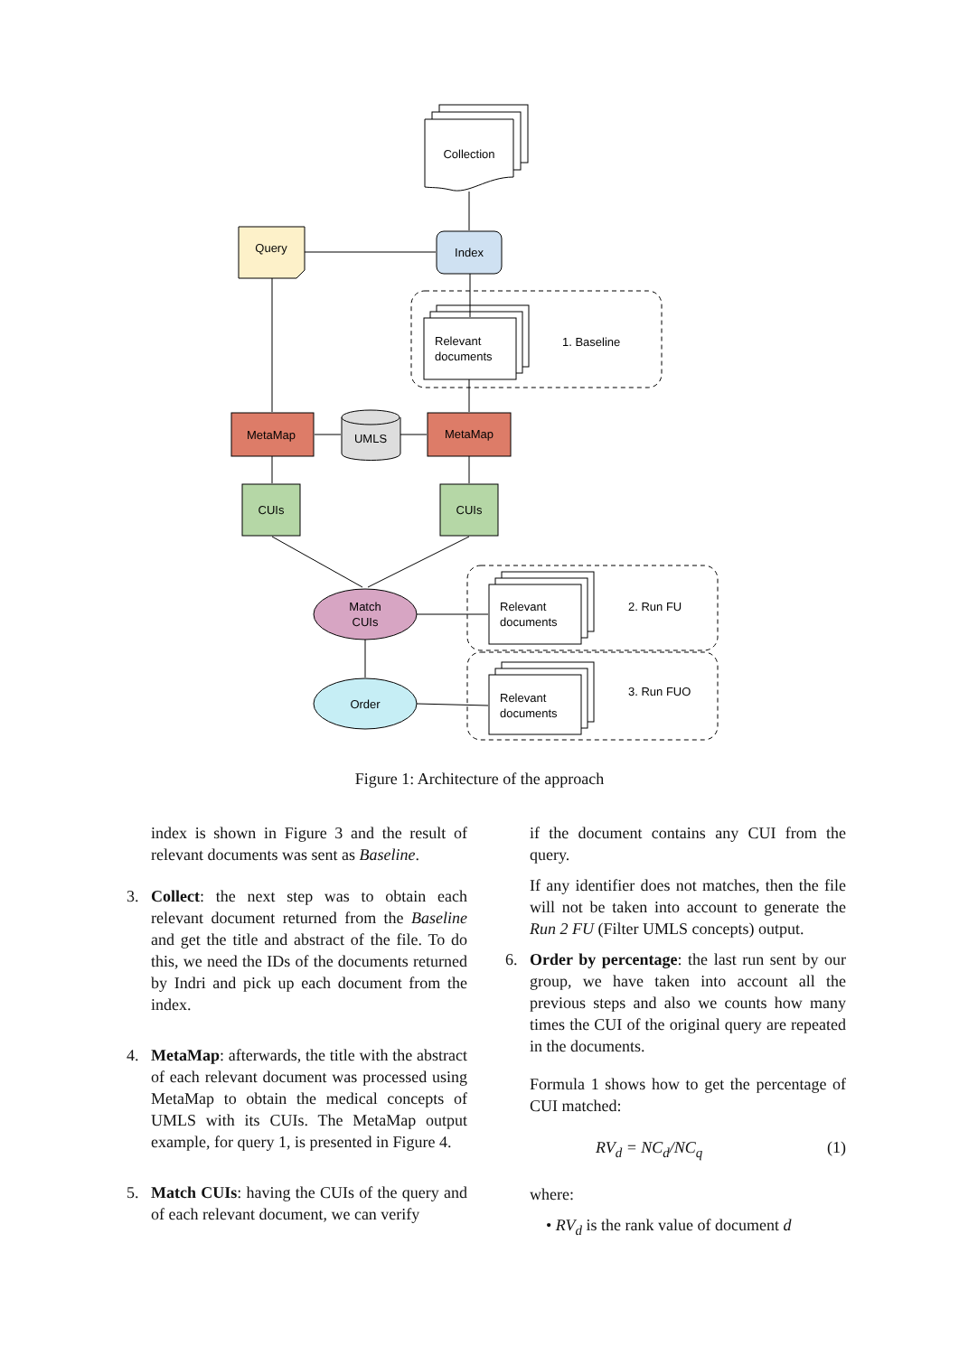Collection
Query
Index
MetaMap
MetaMap
UMLS
CUIs
CUIs
Match
CUIs
Order
Relevant
documents
1. Baseline
Relevant
documents
2. Run FU
Relevant
documents
3. Run FUO
Figure 1: Architecture of the approach
index is shown in Figure 3 and the result of relevant documents was sent as Baseline.
3. Collect: the next step was to obtain each relevant document returned from the Baseline and get the title and abstract of the file. To do this, we need the IDs of the documents returned by Indri and pick up each document from the index.
4. MetaMap: afterwards, the title with the abstract of each relevant document was processed using MetaMap to obtain the medical concepts of UMLS with its CUIs. The MetaMap output example, for query 1, is presented in Figure 4.
5. Match CUIs: having the CUIs of the query and of each relevant document, we can verify
if the document contains any CUI from the query.
If any identifier does not matches, then the file will not be taken into account to generate the Run 2 FU (Filter UMLS concepts) output.
6. Order by percentage: the last run sent by our group, we have taken into account all the previous steps and also we counts how many times the CUI of the original query are repeated in the documents.
Formula 1 shows how to get the percentage of CUI matched:
RV<sub>d</sub> = NC<sub>d</sub>/NC<sub>q</sub> (1)
where:
• RV<sub>d</sub> is the rank value of document d